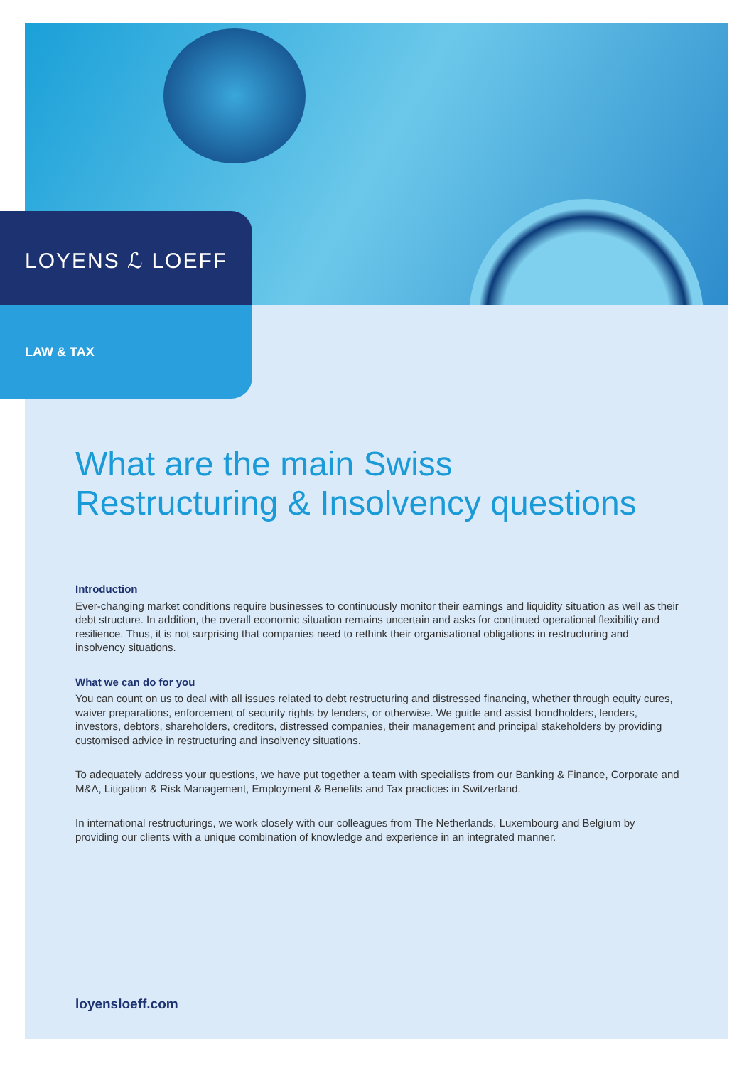LOYENS ℒ LOEFF
LAW & TAX
What are the main Swiss
Restructuring & Insolvency questions
Introduction
Ever-changing market conditions require businesses to continuously monitor their earnings and liquidity situation as well as their debt structure. In addition, the overall economic situation remains uncertain and asks for continued operational flexibility and resilience. Thus, it is not surprising that companies need to rethink their organisational obligations in restructuring and insolvency situations.
What we can do for you
You can count on us to deal with all issues related to debt restructuring and distressed financing, whether through equity cures, waiver preparations, enforcement of security rights by lenders, or otherwise. We guide and assist bondholders, lenders, investors, debtors, shareholders, creditors, distressed companies, their management and principal stakeholders by providing customised advice in restructuring and insolvency situations.
To adequately address your questions, we have put together a team with specialists from our Banking & Finance, Corporate and M&A, Litigation & Risk Management, Employment & Benefits and Tax practices in Switzerland.
In international restructurings, we work closely with our colleagues from The Netherlands, Luxembourg and Belgium by providing our clients with a unique combination of knowledge and experience in an integrated manner.
loyensloeff.com